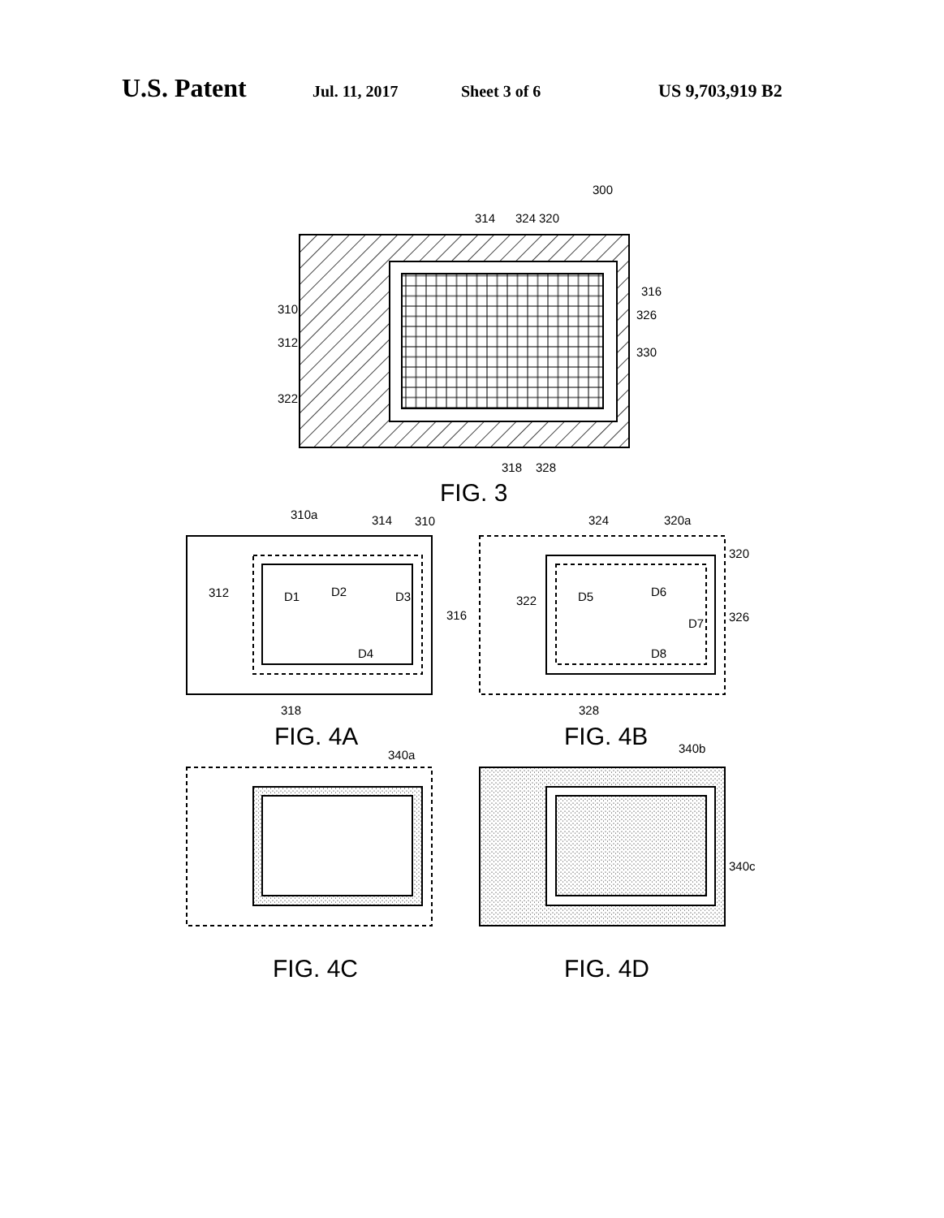U.S. Patent Jul. 11, 2017 Sheet 3 of 6 US 9,703,919 B2
300
314
324
320
310
312
322
316
326
330
318
328
310a
314
310
312
D1
D2
D3
316
D4
318
324
320a
320
322
D5
D6
326
D7
D8
328
340a
340b
340c
FIG. 3
FIG. 4A
FIG. 4B
FIG. 4C
FIG. 4D